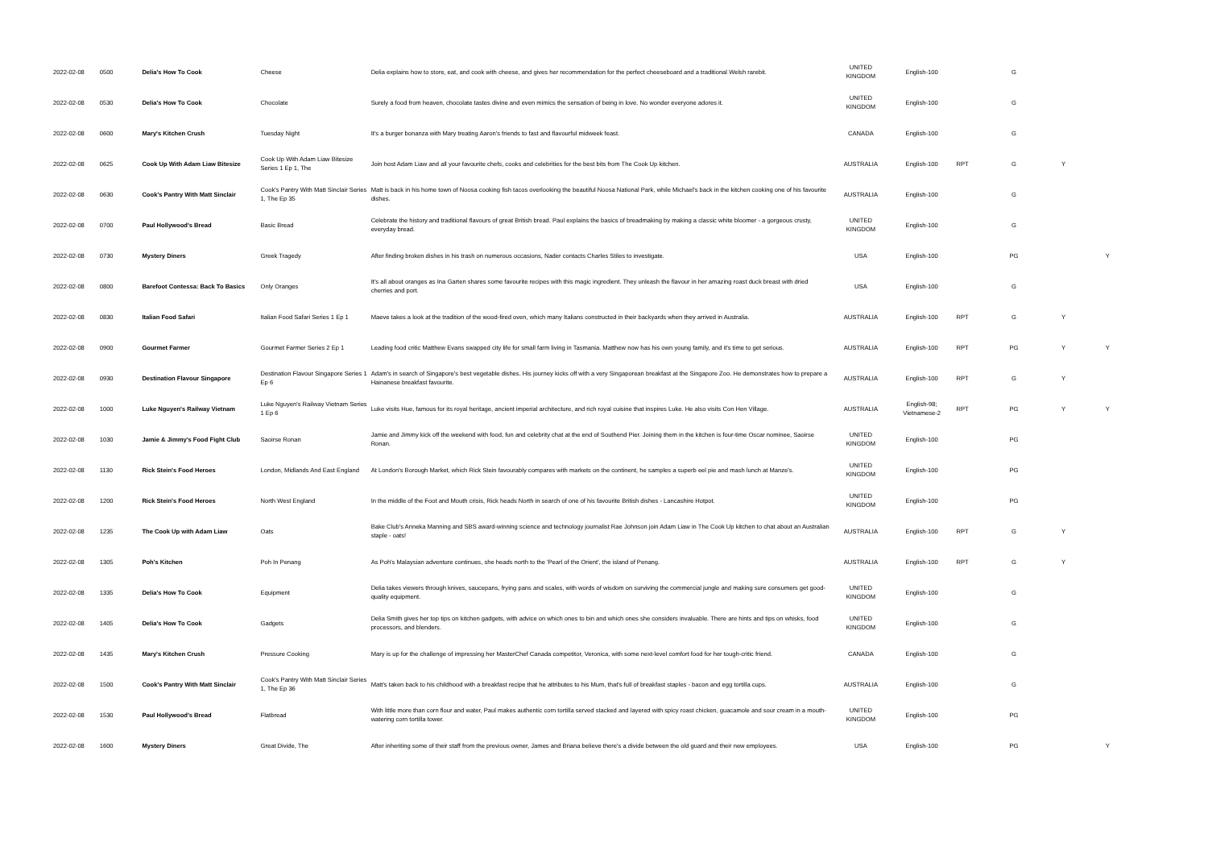| 2022-02-08 | 0500 | Delia's How To Cook | Cheese | Delia explains how to store, eat, and cook with cheese, and gives her recommendation for the perfect cheeseboard and a traditional Welsh rarebit. | UNITED KINGDOM | English-100 | | G | | |
| 2022-02-08 | 0530 | Delia's How To Cook | Chocolate | Surely a food from heaven, chocolate tastes divine and even mimics the sensation of being in love. No wonder everyone adores it. | UNITED KINGDOM | English-100 | | G | | |
| 2022-02-08 | 0600 | Mary's Kitchen Crush | Tuesday Night | It's a burger bonanza with Mary treating Aaron's friends to fast and flavourful midweek feast. | CANADA | English-100 | | G | | |
| 2022-02-08 | 0625 | Cook Up With Adam Liaw Bitesize | Cook Up With Adam Liaw Bitesize Series 1 Ep 1, The | Join host Adam Liaw and all your favourite chefs, cooks and celebrities for the best bits from The Cook Up kitchen. | AUSTRALIA | English-100 | RPT | G | Y | |
| 2022-02-08 | 0630 | Cook's Pantry With Matt Sinclair | Cook's Pantry With Matt Sinclair Series 1, The Ep 35 | Matt is back in his home town of Noosa cooking fish tacos overlooking the beautiful Noosa National Park, while Michael's back in the kitchen cooking one of his favourite dishes. | AUSTRALIA | English-100 | | G | | |
| 2022-02-08 | 0700 | Paul Hollywood's Bread | Basic Bread | Celebrate the history and traditional flavours of great British bread. Paul explains the basics of breadmaking by making a classic white bloomer - a gorgeous crusty, everyday bread. | UNITED KINGDOM | English-100 | | G | | |
| 2022-02-08 | 0730 | Mystery Diners | Greek Tragedy | After finding broken dishes in his trash on numerous occasions, Nader contacts Charles Stiles to investigate. | USA | English-100 | | PG | | Y |
| 2022-02-08 | 0800 | Barefoot Contessa: Back To Basics | Only Oranges | It's all about oranges as Ina Garten shares some favourite recipes with this magic ingredient. They unleash the flavour in her amazing roast duck breast with dried cherries and port. | USA | English-100 | | G | | |
| 2022-02-08 | 0830 | Italian Food Safari | Italian Food Safari Series 1 Ep 1 | Maeve takes a look at the tradition of the wood-fired oven, which many Italians constructed in their backyards when they arrived in Australia. | AUSTRALIA | English-100 | RPT | G | Y | |
| 2022-02-08 | 0900 | Gourmet Farmer | Gourmet Farmer Series 2 Ep 1 | Leading food critic Matthew Evans swapped city life for small farm living in Tasmania. Matthew now has his own young family, and it's time to get serious. | AUSTRALIA | English-100 | RPT | PG | Y | Y |
| 2022-02-08 | 0930 | Destination Flavour Singapore | Destination Flavour Singapore Series 1 Ep 6 | Adam's in search of Singapore's best vegetable dishes. His journey kicks off with a very Singaporean breakfast at the Singapore Zoo. He demonstrates how to prepare a Hainanese breakfast favourite. | AUSTRALIA | English-100 | RPT | G | Y | |
| 2022-02-08 | 1000 | Luke Nguyen's Railway Vietnam | Luke Nguyen's Railway Vietnam Series 1 Ep 6 | Luke visits Hue, famous for its royal heritage, ancient imperial architecture, and rich royal cuisine that inspires Luke. He also visits Con Hen Village. | AUSTRALIA | English-98; Vietnamese-2 | RPT | PG | Y | Y |
| 2022-02-08 | 1030 | Jamie & Jimmy's Food Fight Club | Saoirse Ronan | Jamie and Jimmy kick off the weekend with food, fun and celebrity chat at the end of Southend Pier. Joining them in the kitchen is four-time Oscar nominee, Saoirse Ronan. | UNITED KINGDOM | English-100 | | PG | | |
| 2022-02-08 | 1130 | Rick Stein's Food Heroes | London, Midlands And East England | At London's Borough Market, which Rick Stein favourably compares with markets on the continent, he samples a superb eel pie and mash lunch at Manze's. | UNITED KINGDOM | English-100 | | PG | | |
| 2022-02-08 | 1200 | Rick Stein's Food Heroes | North West England | In the middle of the Foot and Mouth crisis, Rick heads North in search of one of his favourite British dishes - Lancashire Hotpot. | UNITED KINGDOM | English-100 | | PG | | |
| 2022-02-08 | 1235 | The Cook Up with Adam Liaw | Oats | Bake Club's Anneka Manning and SBS award-winning science and technology journalist Rae Johnson join Adam Liaw in The Cook Up kitchen to chat about an Australian staple - oats! | AUSTRALIA | English-100 | RPT | G | Y | |
| 2022-02-08 | 1305 | Poh's Kitchen | Poh In Penang | As Poh's Malaysian adventure continues, she heads north to the 'Pearl of the Orient', the island of Penang. | AUSTRALIA | English-100 | RPT | G | Y | |
| 2022-02-08 | 1335 | Delia's How To Cook | Equipment | Delia takes viewers through knives, saucepans, frying pans and scales, with words of wisdom on surviving the commercial jungle and making sure consumers get good-quality equipment. | UNITED KINGDOM | English-100 | | G | | |
| 2022-02-08 | 1405 | Delia's How To Cook | Gadgets | Delia Smith gives her top tips on kitchen gadgets, with advice on which ones to bin and which ones she considers invaluable. There are hints and tips on whisks, food processors, and blenders. | UNITED KINGDOM | English-100 | | G | | |
| 2022-02-08 | 1435 | Mary's Kitchen Crush | Pressure Cooking | Mary is up for the challenge of impressing her MasterChef Canada competitor, Veronica, with some next-level comfort food for her tough-critic friend. | CANADA | English-100 | | G | | |
| 2022-02-08 | 1500 | Cook's Pantry With Matt Sinclair | Cook's Pantry With Matt Sinclair Series 1, The Ep 36 | Matt's taken back to his childhood with a breakfast recipe that he attributes to his Mum, that's full of breakfast staples - bacon and egg tortilla cups. | AUSTRALIA | English-100 | | G | | |
| 2022-02-08 | 1530 | Paul Hollywood's Bread | Flatbread | With little more than corn flour and water, Paul makes authentic corn tortilla served stacked and layered with spicy roast chicken, guacamole and sour cream in a mouth-watering corn tortilla tower. | UNITED KINGDOM | English-100 | | PG | | |
| 2022-02-08 | 1600 | Mystery Diners | Great Divide, The | After inheriting some of their staff from the previous owner, James and Briana believe there's a divide between the old guard and their new employees. | USA | English-100 | | PG | | Y |